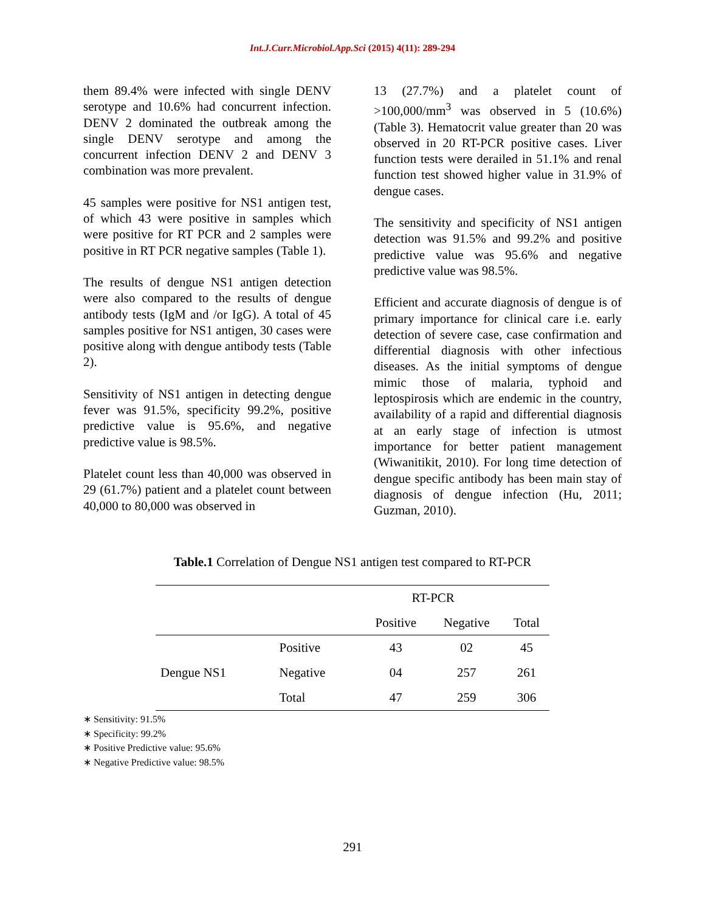Int.J.Curr.Microbiol.App.Sci (2015) 4(11): 289-294
them 89.4% were infected with single DENV serotype and 10.6% had concurrent infection. DENV 2 dominated the outbreak among the single DENV serotype and among the concurrent infection DENV 2 and DENV 3 combination was more prevalent.
45 samples were positive for NS1 antigen test, of which 43 were positive in samples which were positive for RT PCR and 2 samples were positive in RT PCR negative samples (Table 1).
The results of dengue NS1 antigen detection were also compared to the results of dengue antibody tests (IgM and /or IgG). A total of 45 samples positive for NS1 antigen, 30 cases were positive along with dengue antibody tests (Table 2).
Sensitivity of NS1 antigen in detecting dengue fever was 91.5%, specificity 99.2%, positive predictive value is 95.6%, and negative predictive value is 98.5%.
Platelet count less than 40,000 was observed in 29 (61.7%) patient and a platelet count between 40,000 to 80,000 was observed in
13 (27.7%) and a platelet count of >100,000/mm<sup>3</sup> was observed in 5 (10.6%) (Table 3). Hematocrit value greater than 20 was observed in 20 RT-PCR positive cases. Liver function tests were derailed in 51.1% and renal function test showed higher value in 31.9% of dengue cases.
The sensitivity and specificity of NS1 antigen detection was 91.5% and 99.2% and positive predictive value was 95.6% and negative predictive value was 98.5%.
Efficient and accurate diagnosis of dengue is of primary importance for clinical care i.e. early detection of severe case, case confirmation and differential diagnosis with other infectious diseases. As the initial symptoms of dengue mimic those of malaria, typhoid and leptospirosis which are endemic in the country, availability of a rapid and differential diagnosis at an early stage of infection is utmost importance for better patient management (Wiwanitikit, 2010). For long time detection of dengue specific antibody has been main stay of diagnosis of dengue infection (Hu, 2011; Guzman, 2010).
Table.1 Correlation of Dengue NS1 antigen test compared to RT-PCR
| | | RT-PCR | | |
| | | Positive | Negative | Total |
| Dengue NS1 | Positive | 43 | 02 | 45 |
| | Negative | 04 | 257 | 261 |
| | Total | 47 | 259 | 306 |
∗ Sensitivity: 91.5%
∗ Specificity: 99.2%
∗ Positive Predictive value: 95.6%
∗ Negative Predictive value: 98.5%
291